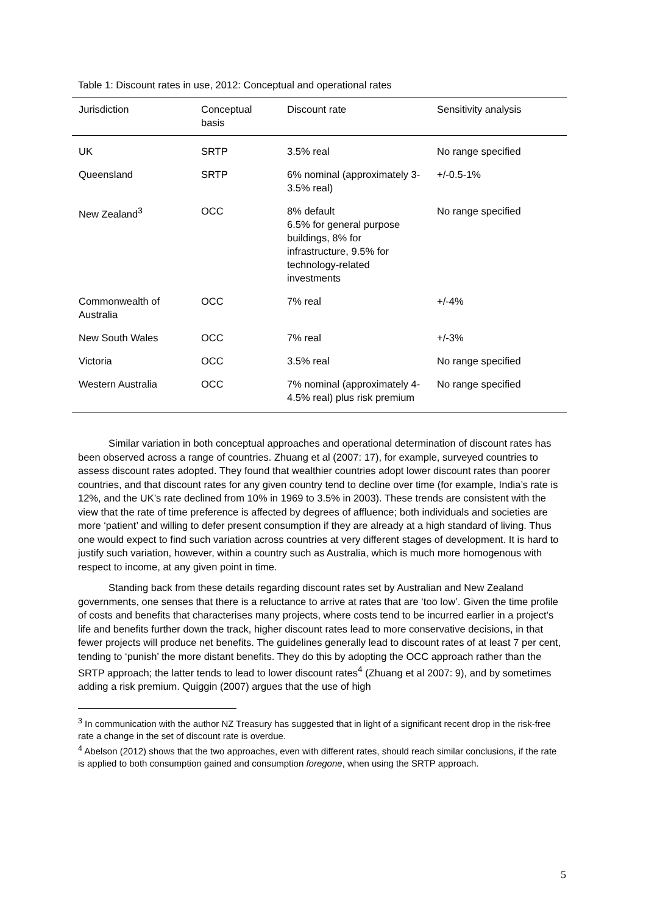Table 1: Discount rates in use, 2012: Conceptual and operational rates
| Jurisdiction | Conceptual basis | Discount rate | Sensitivity analysis |
| --- | --- | --- | --- |
| UK | SRTP | 3.5% real | No range specified |
| Queensland | SRTP | 6% nominal (approximately 3-3.5% real) | +/-0.5-1% |
| New Zealand<sup>3</sup> | OCC | 8% default 6.5% for general purpose buildings, 8% for infrastructure, 9.5% for technology-related investments | No range specified |
| Commonwealth of Australia | OCC | 7% real | +/-4% |
| New South Wales | OCC | 7% real | +/-3% |
| Victoria | OCC | 3.5% real | No range specified |
| Western Australia | OCC | 7% nominal (approximately 4-4.5% real) plus risk premium | No range specified |
Similar variation in both conceptual approaches and operational determination of discount rates has been observed across a range of countries. Zhuang et al (2007: 17), for example, surveyed countries to assess discount rates adopted. They found that wealthier countries adopt lower discount rates than poorer countries, and that discount rates for any given country tend to decline over time (for example, India’s rate is 12%, and the UK’s rate declined from 10% in 1969 to 3.5% in 2003). These trends are consistent with the view that the rate of time preference is affected by degrees of affluence; both individuals and societies are more ‘patient’ and willing to defer present consumption if they are already at a high standard of living. Thus one would expect to find such variation across countries at very different stages of development. It is hard to justify such variation, however, within a country such as Australia, which is much more homogenous with respect to income, at any given point in time.
Standing back from these details regarding discount rates set by Australian and New Zealand governments, one senses that there is a reluctance to arrive at rates that are ‘too low’. Given the time profile of costs and benefits that characterises many projects, where costs tend to be incurred earlier in a project’s life and benefits further down the track, higher discount rates lead to more conservative decisions, in that fewer projects will produce net benefits. The guidelines generally lead to discount rates of at least 7 per cent, tending to ‘punish’ the more distant benefits. They do this by adopting the OCC approach rather than the SRTP approach; the latter tends to lead to lower discount rates<sup>4</sup> (Zhuang et al 2007: 9), and by sometimes adding a risk premium. Quiggin (2007) argues that the use of high
<sup>3</sup> In communication with the author NZ Treasury has suggested that in light of a significant recent drop in the risk-free rate a change in the set of discount rate is overdue.
<sup>4</sup> Abelson (2012) shows that the two approaches, even with different rates, should reach similar conclusions, if the rate is applied to both consumption gained and consumption foregone, when using the SRTP approach.
5